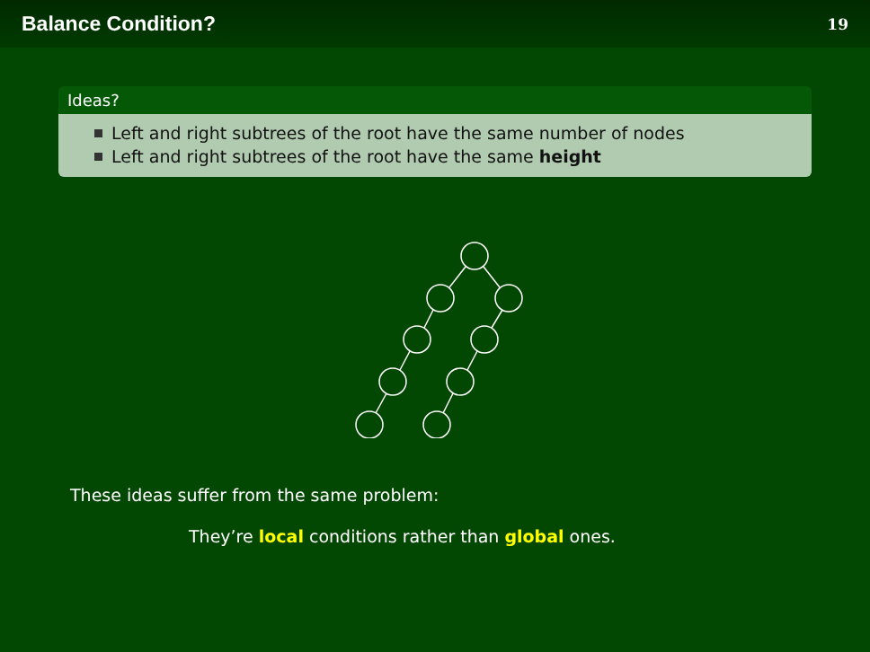Balance Condition?
19
Ideas?
Left and right subtrees of the root have the same number of nodes
Left and right subtrees of the root have the same height
These ideas suffer from the same problem:
They’re local conditions rather than global ones.